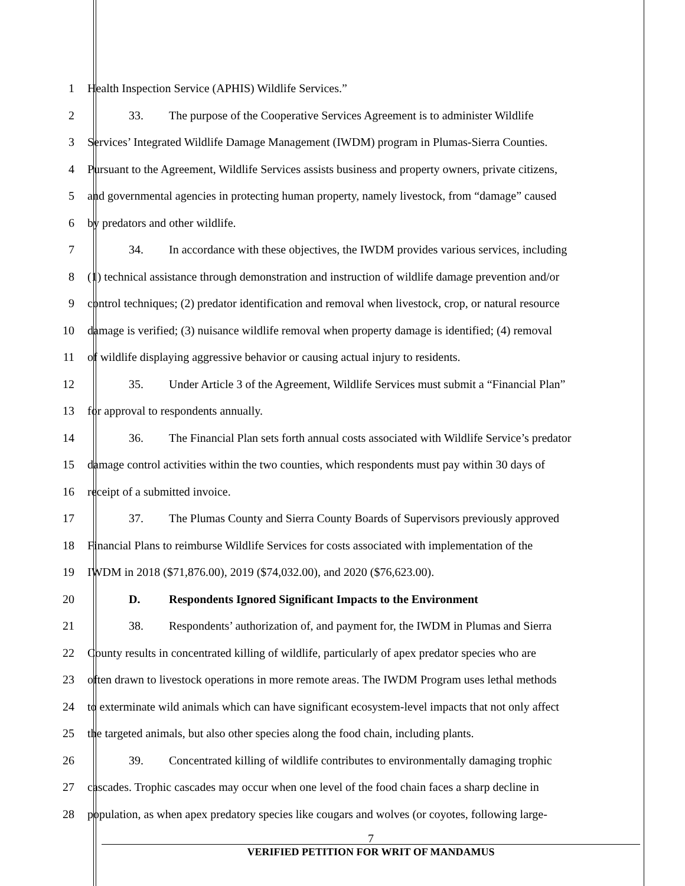1 Health Inspection Service (APHIS) Wildlife Services.”
2 33. The purpose of the Cooperative Services Agreement is to administer Wildlife
3 Services’ Integrated Wildlife Damage Management (IWDM) program in Plumas-Sierra Counties.
4 Pursuant to the Agreement, Wildlife Services assists business and property owners, private citizens,
5 and governmental agencies in protecting human property, namely livestock, from “damage” caused
6 by predators and other wildlife.
7 34. In accordance with these objectives, the IWDM provides various services, including
8 (1) technical assistance through demonstration and instruction of wildlife damage prevention and/or
9 control techniques; (2) predator identification and removal when livestock, crop, or natural resource
10 damage is verified; (3) nuisance wildlife removal when property damage is identified; (4) removal
11 of wildlife displaying aggressive behavior or causing actual injury to residents.
12 35. Under Article 3 of the Agreement, Wildlife Services must submit a “Financial Plan”
13 for approval to respondents annually.
14 36. The Financial Plan sets forth annual costs associated with Wildlife Service’s predator
15 damage control activities within the two counties, which respondents must pay within 30 days of
16 receipt of a submitted invoice.
17 37. The Plumas County and Sierra County Boards of Supervisors previously approved
18 Financial Plans to reimburse Wildlife Services for costs associated with implementation of the
19 IWDM in 2018 ($71,876.00), 2019 ($74,032.00), and 2020 ($76,623.00).
20 D. Respondents Ignored Significant Impacts to the Environment
21 38. Respondents’ authorization of, and payment for, the IWDM in Plumas and Sierra
22 County results in concentrated killing of wildlife, particularly of apex predator species who are
23 often drawn to livestock operations in more remote areas. The IWDM Program uses lethal methods
24 to exterminate wild animals which can have significant ecosystem-level impacts that not only affect
25 the targeted animals, but also other species along the food chain, including plants.
26 39. Concentrated killing of wildlife contributes to environmentally damaging trophic
27 cascades. Trophic cascades may occur when one level of the food chain faces a sharp decline in
28 population, as when apex predatory species like cougars and wolves (or coyotes, following large-
7
VERIFIED PETITION FOR WRIT OF MANDAMUS